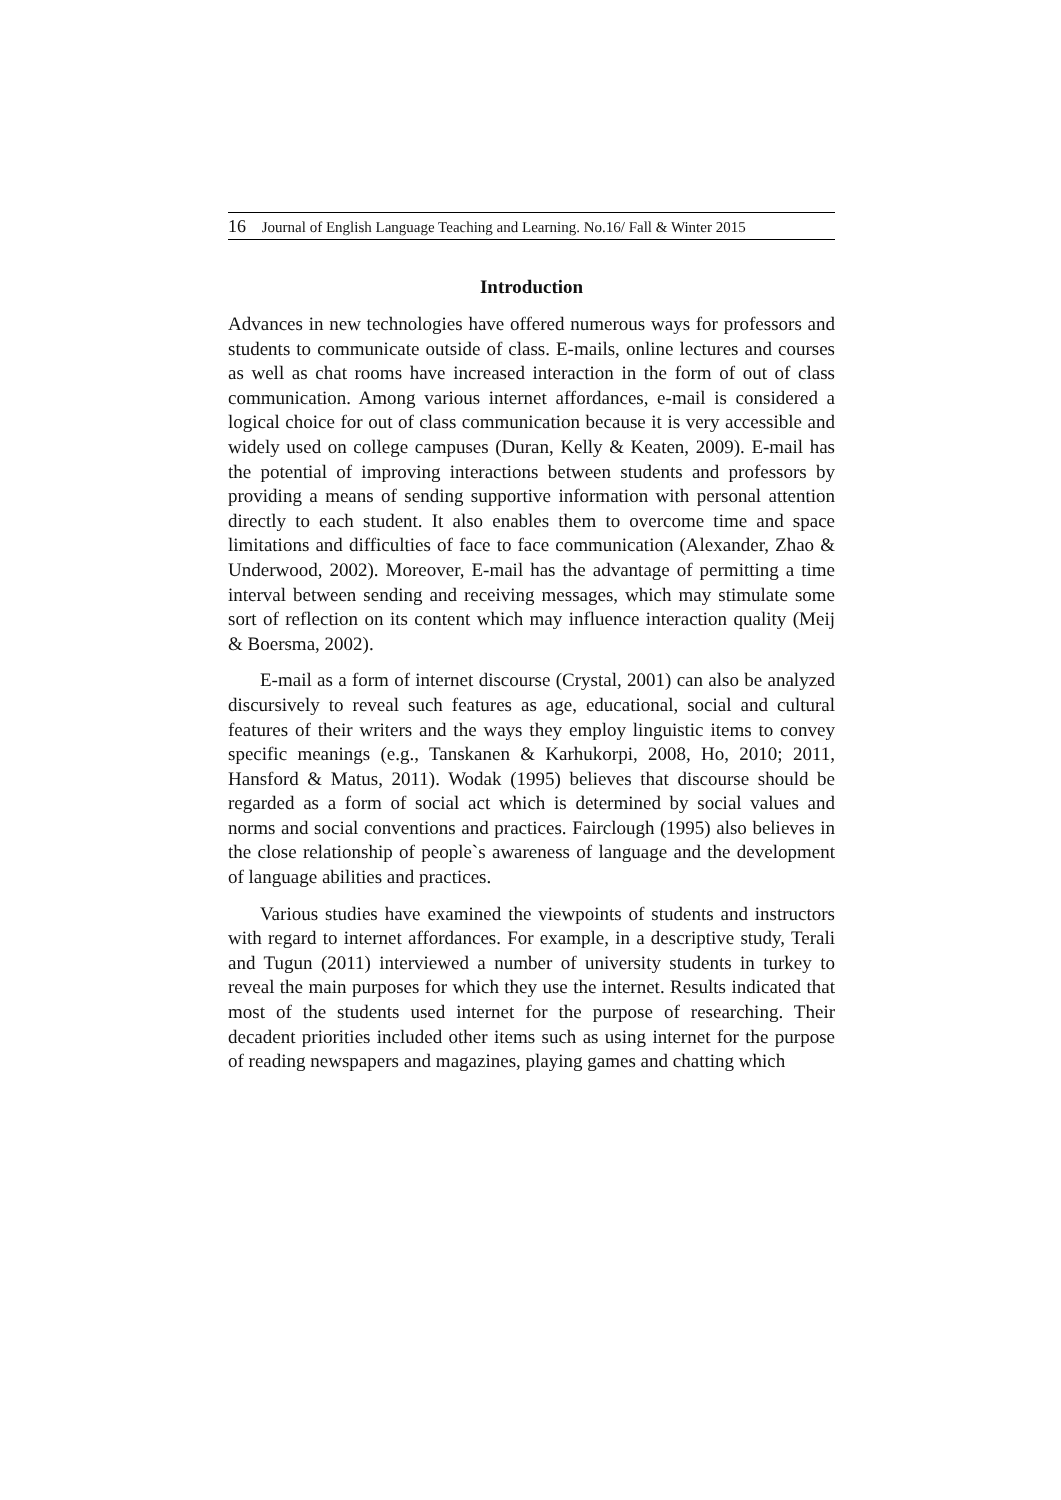16 Journal of English Language Teaching and Learning. No.16/ Fall & Winter 2015
Introduction
Advances in new technologies have offered numerous ways for professors and students to communicate outside of class. E-mails, online lectures and courses as well as chat rooms have increased interaction in the form of out of class communication. Among various internet affordances, e-mail is considered a logical choice for out of class communication because it is very accessible and widely used on college campuses (Duran, Kelly & Keaten, 2009). E-mail has the potential of improving interactions between students and professors by providing a means of sending supportive information with personal attention directly to each student. It also enables them to overcome time and space limitations and difficulties of face to face communication (Alexander, Zhao & Underwood, 2002). Moreover, E-mail has the advantage of permitting a time interval between sending and receiving messages, which may stimulate some sort of reflection on its content which may influence interaction quality (Meij & Boersma, 2002).
E-mail as a form of internet discourse (Crystal, 2001) can also be analyzed discursively to reveal such features as age, educational, social and cultural features of their writers and the ways they employ linguistic items to convey specific meanings (e.g., Tanskanen & Karhukorpi, 2008, Ho, 2010; 2011, Hansford & Matus, 2011). Wodak (1995) believes that discourse should be regarded as a form of social act which is determined by social values and norms and social conventions and practices. Fairclough (1995) also believes in the close relationship of people`s awareness of language and the development of language abilities and practices.
Various studies have examined the viewpoints of students and instructors with regard to internet affordances. For example, in a descriptive study, Terali and Tugun (2011) interviewed a number of university students in turkey to reveal the main purposes for which they use the internet. Results indicated that most of the students used internet for the purpose of researching. Their decadent priorities included other items such as using internet for the purpose of reading newspapers and magazines, playing games and chatting which